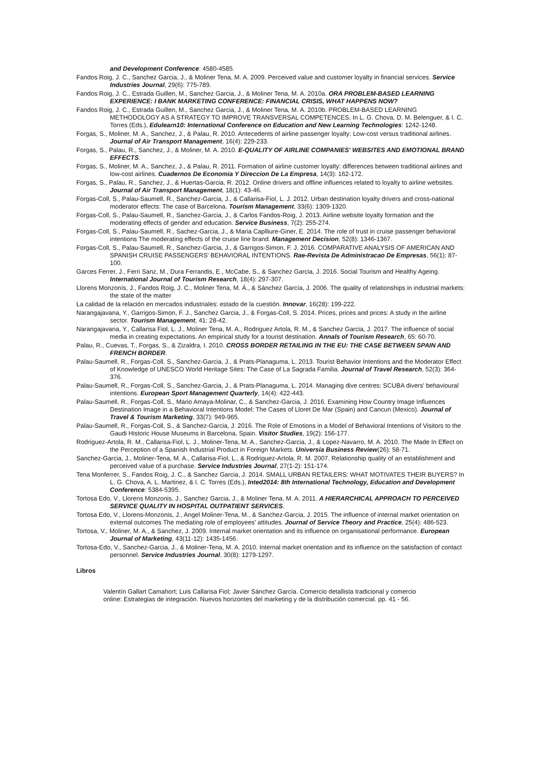and Development Conference: 4580-4585.
Fandos Roig, J. C., Sanchez Garcia, J., & Moliner Tena, M. A. 2009. Perceived value and customer loyalty in financial services. Service Industries Journal, 29(6): 775-789.
Fandos Roig, J. C., Estrada Guillen, M., Sanchez Garcia, J., & Moliner Tena, M. A. 2010a. ORA PROBLEM-BASED LEARNING EXPERIENCE: I BANK MARKETING CONFERENCE: FINANCIAL CRISIS, WHAT HAPPENS NOW?
Fandos Roig, J. C., Estrada Guillen, M., Sanchez Garcia, J., & Moliner Tena, M. A. 2010b. PROBLEM-BASED LEARNING METHODOLOGY AS A STRATEGY TO IMPROVE TRANSVERSAL COMPETENCES. In L. G. Chova, D. M. Belenguer, & I. C. Torres (Eds.), Edulearn10: International Conference on Education and New Learning Technologies: 1242-1248.
Forgas, S., Moliner, M. A., Sanchez, J., & Palau, R. 2010. Antecedents of airline passenger loyalty: Low-cost versus traditional airlines. Journal of Air Transport Management, 16(4): 229-233.
Forgas, S., Palau, R., Sanchez, J., & Moliner, M. A. 2010. E-QUALITY OF AIRLINE COMPANIES' WEBSITES AND EMOTIONAL BRAND EFFECTS.
Forgas, S., Moliner, M. A., Sanchez, J., & Palau, R. 2011. Formation of airline customer loyalty: differences between traditional airlines and low-cost airlines. Cuadernos De Economia Y Direccion De La Empresa, 14(3): 162-172.
Forgas, S., Palau, R., Sanchez, J., & Huertas-Garcia, R. 2012. Online drivers and offline influences related to loyalty to airline websites. Journal of Air Transport Management, 18(1): 43-46.
Forgas-Coll, S., Palau-Saumell, R., Sanchez-Garcia, J., & Callarisa-Fiol, L. J. 2012. Urban destination loyalty drivers and cross-national moderator effects: The case of Barcelona. Tourism Management, 33(6): 1309-1320.
Forgas-Coll, S., Palau-Saumell, R., Sanchez-Garcia, J., & Carlos Fandos-Roig, J. 2013. Airline website loyalty formation and the moderating effects of gender and education. Service Business, 7(2): 255-274.
Forgas-Coll, S., Palau-Saumell, R., Sachez-Garcia, J., & Maria Caplliure-Giner, E. 2014. The role of trust in cruise passenger behavioral intentions The moderating effects of the cruise line brand. Management Decision, 52(8): 1346-1367.
Forgas-Coll, S., Palau-Saumell, R., Sanchez-Garcia, J., & Garrigos-Simon, F. J. 2016. COMPARATIVE ANALYSIS OF AMERICAN AND SPANISH CRUISE PASSENGERS' BEHAVIORAL INTENTIONS. Rae-Revista De Administracao De Empresas, 56(1): 87-100.
Garces Ferrer, J., Ferri Sanz, M., Dura Ferrandis, E., McCabe, S., & Sanchez Garcia, J. 2016. Social Tourism and Healthy Ageing. International Journal of Tourism Research, 18(4): 297-307.
Llorens Monzonís, J., Fandos Roig, J. C., Moliner Tena, M. Á., & Sánchez García, J. 2006. The quality of relationships in industrial markets: the state of the matter
La calidad de la relación en mercados industriales: estado de la cuestión. Innovar, 16(28): 199-222.
Narangajavana, Y., Garrigos-Simon, F. J., Sanchez Garcia, J., & Forgas-Coll, S. 2014. Prices, prices and prices: A study in the airline sector. Tourism Management, 41: 28-42.
Narangajavana, Y., Callarisa Fiol, L. J., Moliner Tena, M. A., Rodriguez Artola, R. M., & Sanchez Garcia, J. 2017. The influence of social media in creating expectations. An empirical study for a tourist destination. Annals of Tourism Research, 65: 60-70.
Palau, R., Cuevas, T., Forgas, S., & Zizaldra, I. 2010. CROSS BORDER RETAILING IN THE EU: THE CASE BETWEEN SPAIN AND FRENCH BORDER.
Palau-Saumell, R., Forgas-Coll, S., Sanchez-Garcia, J., & Prats-Planaguma, L. 2013. Tourist Behavior Intentions and the Moderator Effect of Knowledge of UNESCO World Heritage Sites: The Case of La Sagrada Familia. Journal of Travel Research, 52(3): 364-376.
Palau-Saumell, R., Forgas-Coll, S., Sanchez-Garcia, J., & Prats-Planaguma, L. 2014. Managing dive centres: SCUBA divers' behavioural intentions. European Sport Management Quarterly, 14(4): 422-443.
Palau-Saumell, R., Forgas-Coll, S., Mario Amaya-Molinar, C., & Sanchez-Garcia, J. 2016. Examining How Country Image Influences Destination Image in a Behavioral Intentions Model: The Cases of Lloret De Mar (Spain) and Cancun (Mexico). Journal of Travel & Tourism Marketing, 33(7): 949-965.
Palau-Saumell, R., Forgas-Coll, S., & Sanchez-Garcia, J. 2016. The Role of Emotions in a Model of Behavioral Intentions of Visitors to the Gaudi Historic House Museums in Barcelona, Spain. Visitor Studies, 19(2): 156-177.
Rodriguez-Artola, R. M., Callarisa-Fiol, L. J., Moliner-Tena, M. A., Sanchez-Garcia, J., & Lopez-Navarro, M. A. 2010. The Made In Effect on the Perception of a Spanish Industrial Product in Foreign Markets. Universia Business Review(26): 58-71.
Sanchez-Garcia, J., Moliner-Tena, M. A., Callarisa-Fiol, L., & Rodriguez-Artola, R. M. 2007. Relationship quality of an establishment and perceived value of a purchase. Service Industries Journal, 27(1-2): 151-174.
Tena Monferrer, S., Fandos Roig, J. C., & Sanchez Garcia, J. 2014. SMALL URBAN RETAILERS: WHAT MOTIVATES THEIR BUYERS? In L. G. Chova, A. L. Martinez, & I. C. Torres (Eds.), Inted2014: 8th International Technology, Education and Development Conference: 5384-5395.
Tortosa Edo, V., Llorens Monzonis, J., Sanchez Garcia, J., & Moliner Tena, M. A. 2011. A HIERARCHICAL APPROACH TO PERCEIVED SERVICE QUALITY IN HOSPITAL OUTPATIENT SERVICES.
Tortosa Edo, V., Llorens-Monzonis, J., Angel Moliner-Tena, M., & Sanchez-Garcia, J. 2015. The influence of internal market orientation on external outcomes The mediating role of employees' attitudes. Journal of Service Theory and Practice, 25(4): 486-523.
Tortosa, V., Moliner, M. A., & Sanchez, J. 2009. Internal market orientation and its influence on organisational performance. European Journal of Marketing, 43(11-12): 1435-1456.
Tortosa-Edo, V., Sanchez-Garcia, J., & Moliner-Tena, M. A. 2010. Internal market orientation and its influence on the satisfaction of contact personnel. Service Industries Journal, 30(8): 1279-1297.
Libros
Valentín Gallart Camahort; Luis Callarisa Fiol; Javier Sánchez García. Comercio detallista tradicional y comercio
online: Estrategias de integración. Nuevos horizontes del marketing y de la distribución comercial. pp. 41 - 56.